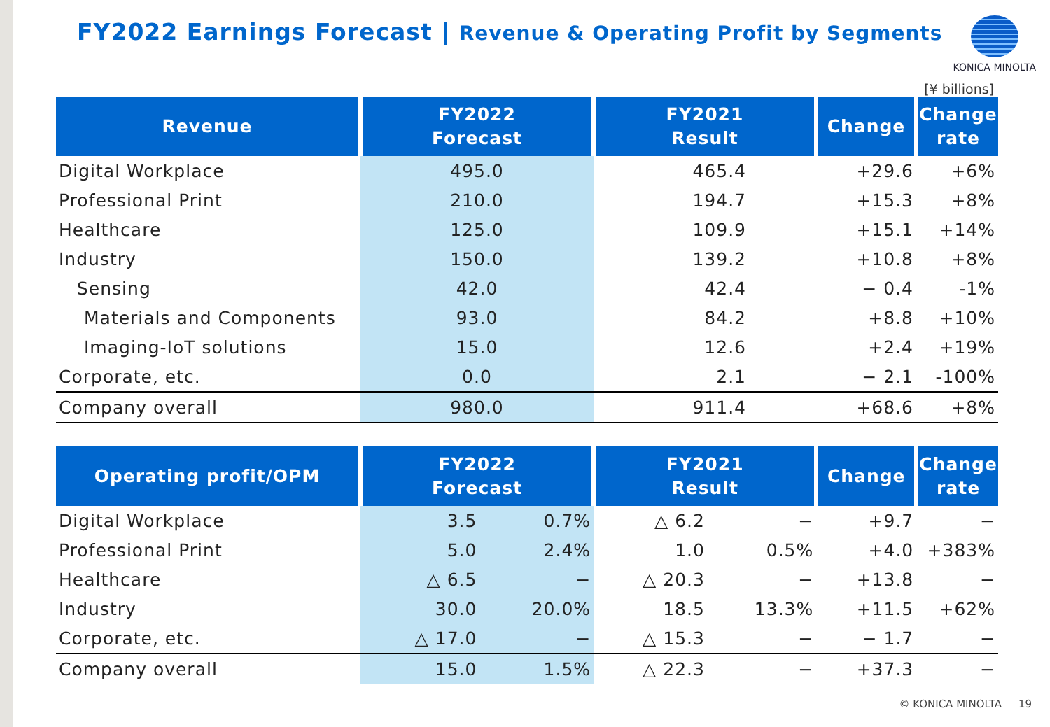FY2022 Earnings Forecast | Revenue & Operating Profit by Segments
KONICA MINOLTA
[¥ billions]
| Revenue | FY2022 Forecast | FY2021 Result | Change | Change rate |
| --- | --- | --- | --- | --- |
| Digital Workplace | 495.0 | 465.4 | +29.6 | +6% |
| Professional Print | 210.0 | 194.7 | +15.3 | +8% |
| Healthcare | 125.0 | 109.9 | +15.1 | +14% |
| Industry | 150.0 | 139.2 | +10.8 | +8% |
| Sensing | 42.0 | 42.4 | − 0.4 | -1% |
| Materials and Components | 93.0 | 84.2 | +8.8 | +10% |
| Imaging-IoT solutions | 15.0 | 12.6 | +2.4 | +19% |
| Corporate, etc. | 0.0 | 2.1 | − 2.1 | -100% |
| Company overall | 980.0 | 911.4 | +68.6 | +8% |
| Operating profit/OPM | FY2022 Forecast | | FY2021 Result | | Change | Change rate |
| --- | --- | --- | --- | --- | --- | --- |
| Digital Workplace | 3.5 | 0.7% | △ 6.2 | − | +9.7 | − |
| Professional Print | 5.0 | 2.4% | 1.0 | 0.5% | +4.0 | +383% |
| Healthcare | △ 6.5 | − | △ 20.3 | − | +13.8 | − |
| Industry | 30.0 | 20.0% | 18.5 | 13.3% | +11.5 | +62% |
| Corporate, etc. | △ 17.0 | − | △ 15.3 | − | − 1.7 | − |
| Company overall | 15.0 | 1.5% | △ 22.3 | − | +37.3 | − |
© KONICA MINOLTA 19